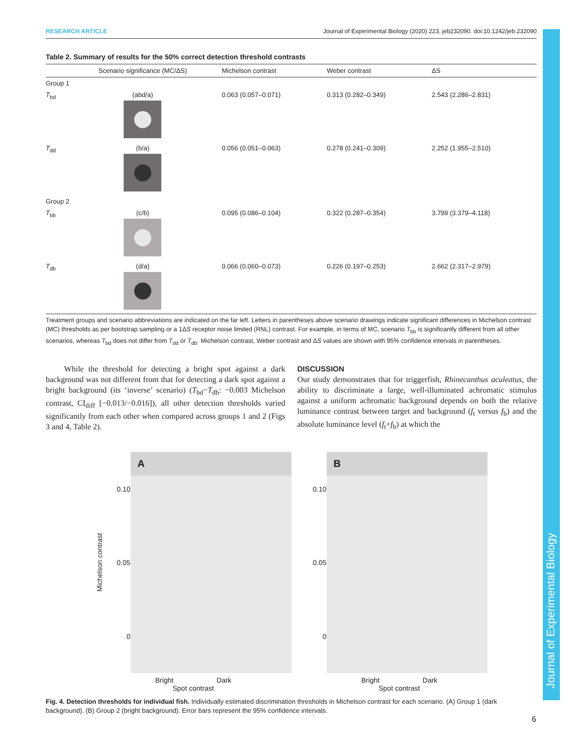RESEARCH ARTICLE Journal of Experimental Biology (2020) 223, jeb232090. doi:10.1242/jeb.232090
Table 2. Summary of results for the 50% correct detection threshold contrasts
| | Scenario significance (MC/ΔS) | Michelson contrast | Weber contrast | ΔS |
| --- | --- | --- | --- | --- |
| Group 1 | | | | |
| T<sub>bd</sub> | (abd/a) | 0.063 (0.057–0.071) | 0.313 (0.282–0.349) | 2.543 (2.286–2.831) |
| T<sub>dd</sub> | (b/a) | 0.056 (0.051–0.063) | 0.278 (0.241–0.309) | 2.252 (1.955–2.510) |
| Group 2 | | | | |
| T<sub>bb</sub> | (c/b) | 0.095 (0.086–0.104) | 0.322 (0.287–0.354) | 3.799 (3.379–4.118) |
| T<sub>db</sub> | (d/a) | 0.066 (0.060–0.073) | 0.226 (0.197–0.253) | 2.662 (2.317–2.979) |
Treatment groups and scenario abbreviations are indicated on the far left. Letters in parentheses above scenario drawings indicate significant differences in Michelson contrast (MC) thresholds as per bootstrap sampling or a 1ΔS receptor noise limited (RNL) contrast. For example, in terms of MC, scenario T<sub>bb</sub> is significantly different from all other scenarios, whereas T<sub>bd</sub> does not differ from T<sub>dd</sub> or T<sub>db</sub>. Michelson contrast, Weber contrast and ΔS values are shown with 95% confidence intervals in parentheses.
While the threshold for detecting a bright spot against a dark background was not different from that for detecting a dark spot against a bright background (its ‘inverse’ scenario) (T<sub>bd</sub>−T<sub>db</sub>: −0.003 Michelson contrast, CI<sub>diff</sub> [−0.013/−0.016]), all other detection thresholds varied significantly from each other when compared across groups 1 and 2 (Figs 3 and 4, Table 2).
DISCUSSION
Our study demonstrates that for triggerfish, Rhinecanthus aculeatus, the ability to discriminate a large, well-illuminated achromatic stimulus against a uniform achromatic background depends on both the relative luminance contrast between target and background (f<sub>t</sub> versus f<sub>b</sub>) and the absolute luminance level (f<sub>t</sub>+f<sub>b</sub>) at which the
Michelson contrast
0.10
0.05
0
A
Bright Dark
Spot contrast
0.10
0.05
0
B
Bright Dark
Spot contrast
Fig. 4. Detection thresholds for individual fish. Individually estimated discrimination thresholds in Michelson contrast for each scenario. (A) Group 1 (dark background). (B) Group 2 (bright background). Error bars represent the 95% confidence intervals.
Journal of Experimental Biology
6